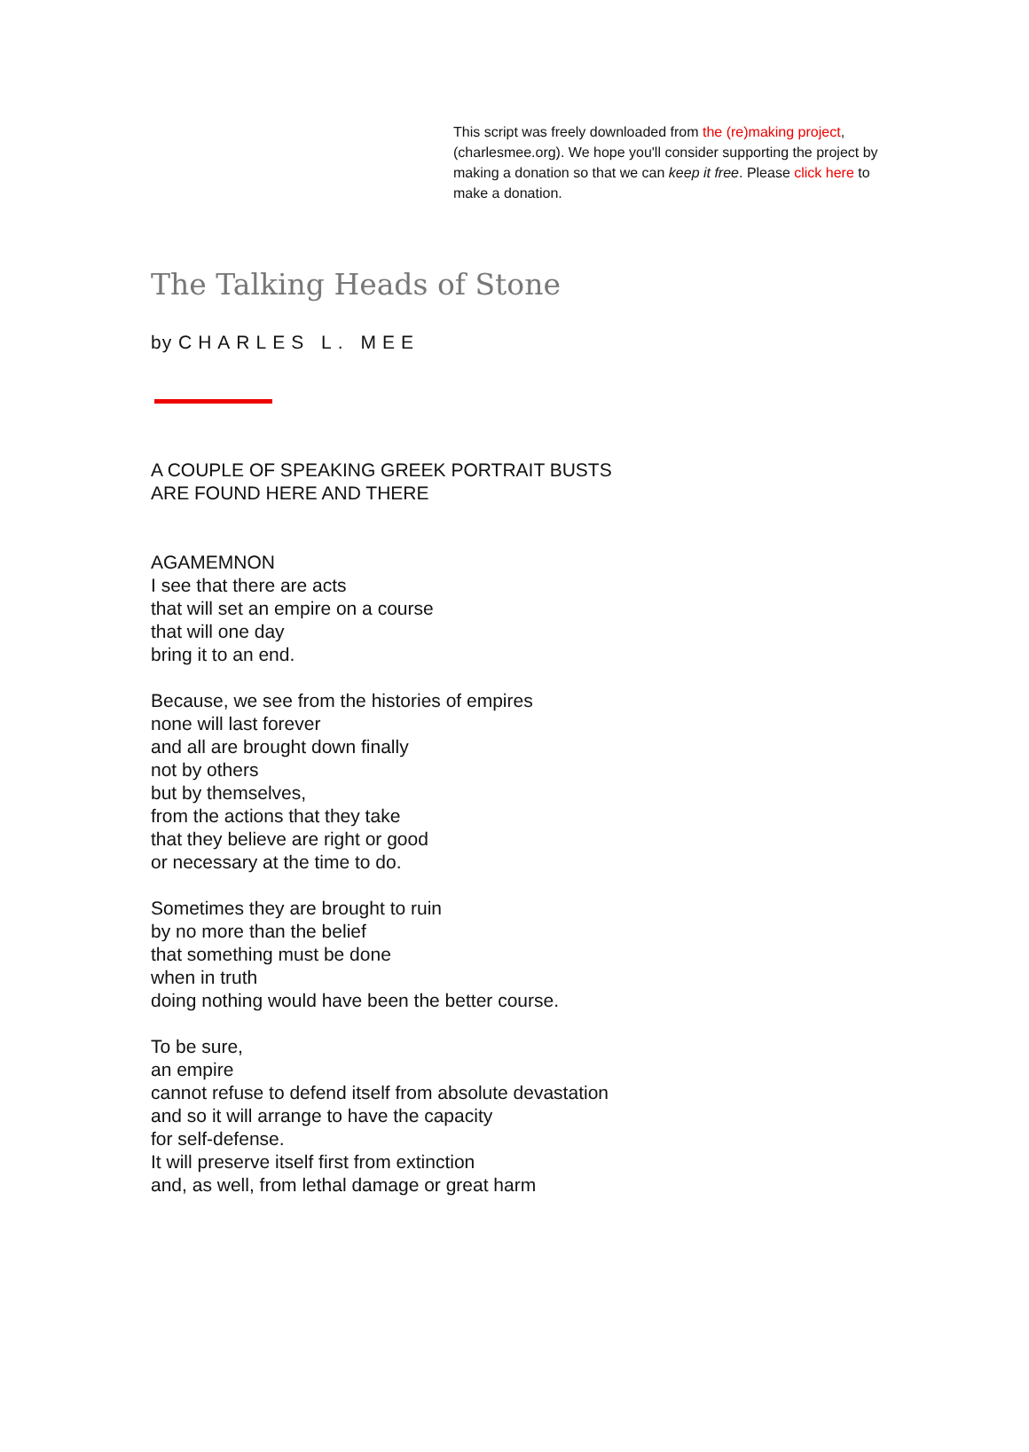This script was freely downloaded from the (re)making project, (charlesmee.org). We hope you'll consider supporting the project by making a donation so that we can keep it free. Please click here to make a donation.
The Talking Heads of Stone
by CHARLES L. MEE
A COUPLE OF SPEAKING GREEK PORTRAIT BUSTS
ARE FOUND HERE AND THERE
AGAMEMNON
I see that there are acts
that will set an empire on a course
that will one day
bring it to an end.
Because, we see from the histories of empires
none will last forever
and all are brought down finally
not by others
but by themselves,
from the actions that they take
that they believe are right or good
or necessary at the time to do.
Sometimes they are brought to ruin
by no more than the belief
that something must be done
when in truth
doing nothing would have been the better course.
To be sure,
an empire
cannot refuse to defend itself from absolute devastation
and so it will arrange to have the capacity
for self-defense.
It will preserve itself first from extinction
and, as well, from lethal damage or great harm